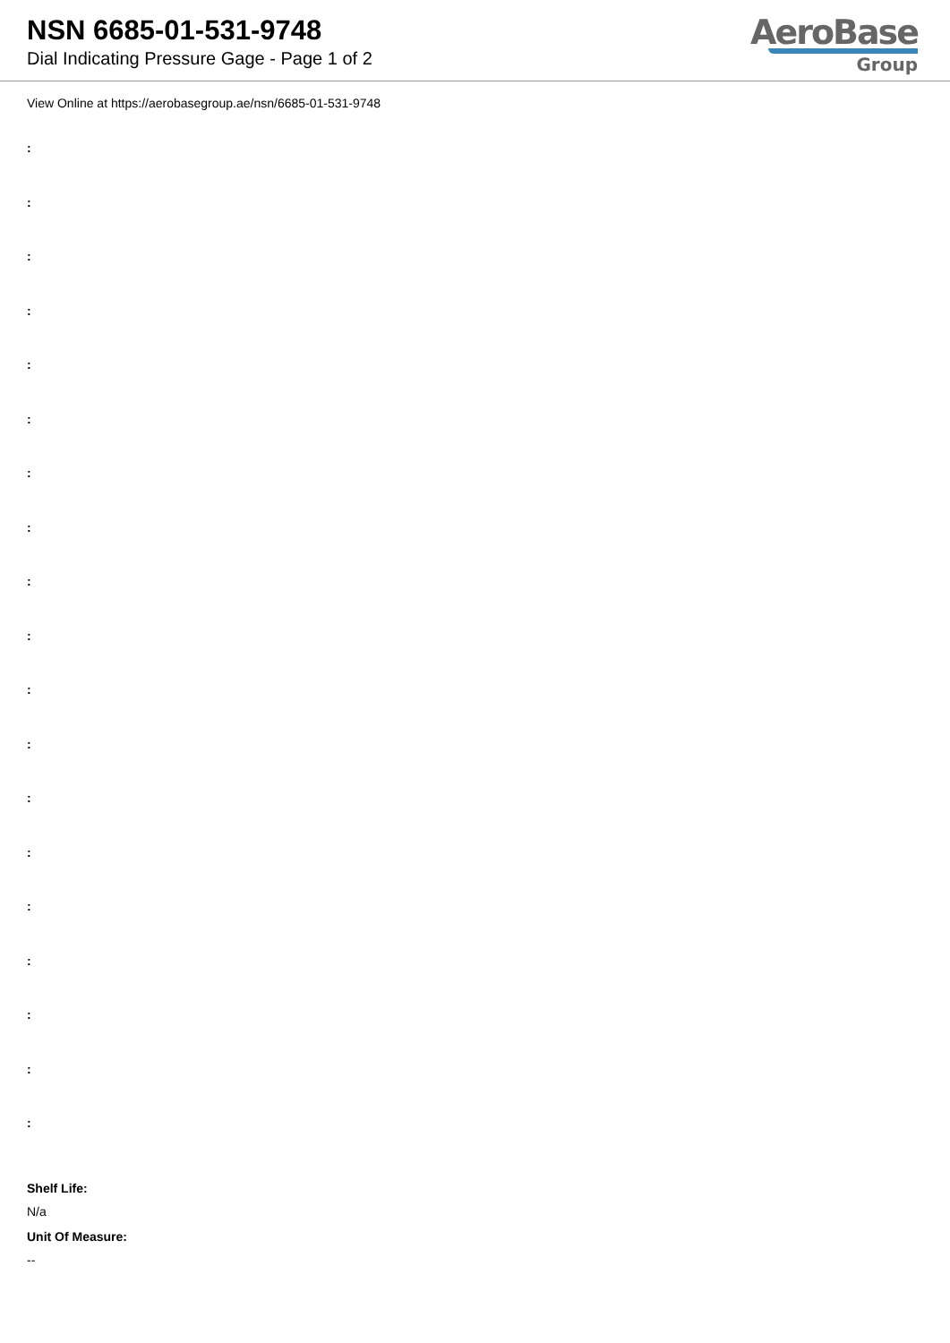NSN 6685-01-531-9748
Dial Indicating Pressure Gage - Page 1 of 2
AeroBase
Group
View Online at https://aerobasegroup.ae/nsn/6685-01-531-9748
:
:
:
:
:
:
:
:
:
:
:
:
:
:
:
:
:
:
:
Shelf Life:
N/a
Unit Of Measure:
--